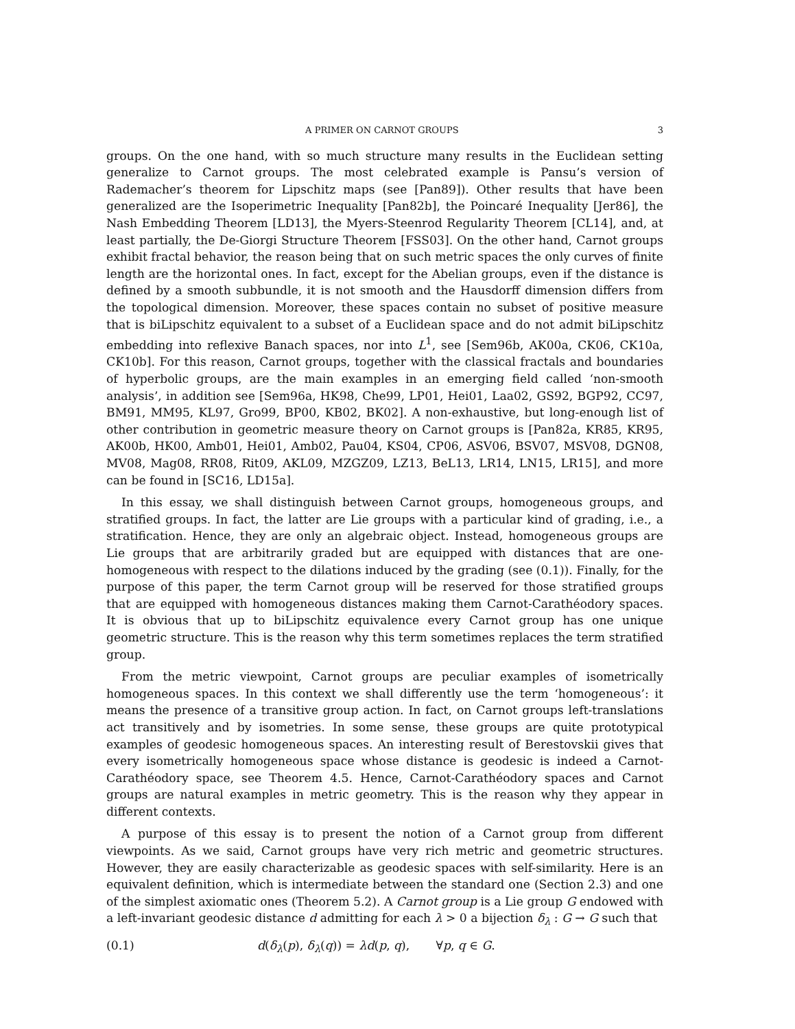A PRIMER ON CARNOT GROUPS 3
groups. On the one hand, with so much structure many results in the Euclidean setting generalize to Carnot groups. The most celebrated example is Pansu’s version of Rademacher’s theorem for Lipschitz maps (see [Pan89]). Other results that have been generalized are the Isoperimetric Inequality [Pan82b], the Poincaré Inequality [Jer86], the Nash Embedding Theorem [LD13], the Myers-Steenrod Regularity Theorem [CL14], and, at least partially, the De-Giorgi Structure Theorem [FSS03]. On the other hand, Carnot groups exhibit fractal behavior, the reason being that on such metric spaces the only curves of finite length are the horizontal ones. In fact, except for the Abelian groups, even if the distance is defined by a smooth subbundle, it is not smooth and the Hausdorff dimension differs from the topological dimension. Moreover, these spaces contain no subset of positive measure that is biLipschitz equivalent to a subset of a Euclidean space and do not admit biLipschitz embedding into reflexive Banach spaces, nor into L<sup>1</sup>, see [Sem96b, AK00a, CK06, CK10a, CK10b]. For this reason, Carnot groups, together with the classical fractals and boundaries of hyperbolic groups, are the main examples in an emerging field called ‘non-smooth analysis’, in addition see [Sem96a, HK98, Che99, LP01, Hei01, Laa02, GS92, BGP92, CC97, BM91, MM95, KL97, Gro99, BP00, KB02, BK02]. A non-exhaustive, but long-enough list of other contribution in geometric measure theory on Carnot groups is [Pan82a, KR85, KR95, AK00b, HK00, Amb01, Hei01, Amb02, Pau04, KS04, CP06, ASV06, BSV07, MSV08, DGN08, MV08, Mag08, RR08, Rit09, AKL09, MZGZ09, LZ13, BeL13, LR14, LN15, LR15], and more can be found in [SC16, LD15a].
In this essay, we shall distinguish between Carnot groups, homogeneous groups, and stratified groups. In fact, the latter are Lie groups with a particular kind of grading, i.e., a stratification. Hence, they are only an algebraic object. Instead, homogeneous groups are Lie groups that are arbitrarily graded but are equipped with distances that are one-homogeneous with respect to the dilations induced by the grading (see (0.1)). Finally, for the purpose of this paper, the term Carnot group will be reserved for those stratified groups that are equipped with homogeneous distances making them Carnot-Carathéodory spaces. It is obvious that up to biLipschitz equivalence every Carnot group has one unique geometric structure. This is the reason why this term sometimes replaces the term stratified group.
From the metric viewpoint, Carnot groups are peculiar examples of isometrically homogeneous spaces. In this context we shall differently use the term ‘homogeneous’: it means the presence of a transitive group action. In fact, on Carnot groups left-translations act transitively and by isometries. In some sense, these groups are quite prototypical examples of geodesic homogeneous spaces. An interesting result of Berestovskii gives that every isometrically homogeneous space whose distance is geodesic is indeed a Carnot-Carathéodory space, see Theorem 4.5. Hence, Carnot-Carathéodory spaces and Carnot groups are natural examples in metric geometry. This is the reason why they appear in different contexts.
A purpose of this essay is to present the notion of a Carnot group from different viewpoints. As we said, Carnot groups have very rich metric and geometric structures. However, they are easily characterizable as geodesic spaces with self-similarity. Here is an equivalent definition, which is intermediate between the standard one (Section 2.3) and one of the simplest axiomatic ones (Theorem 5.2). A Carnot group is a Lie group G endowed with a left-invariant geodesic distance d admitting for each λ > 0 a bijection δ<sub>λ</sub> : G → G such that
(0.1) d(δ<sub>λ</sub>(p), δ<sub>λ</sub>(q)) = λd(p, q), ∀p, q ∈ G.